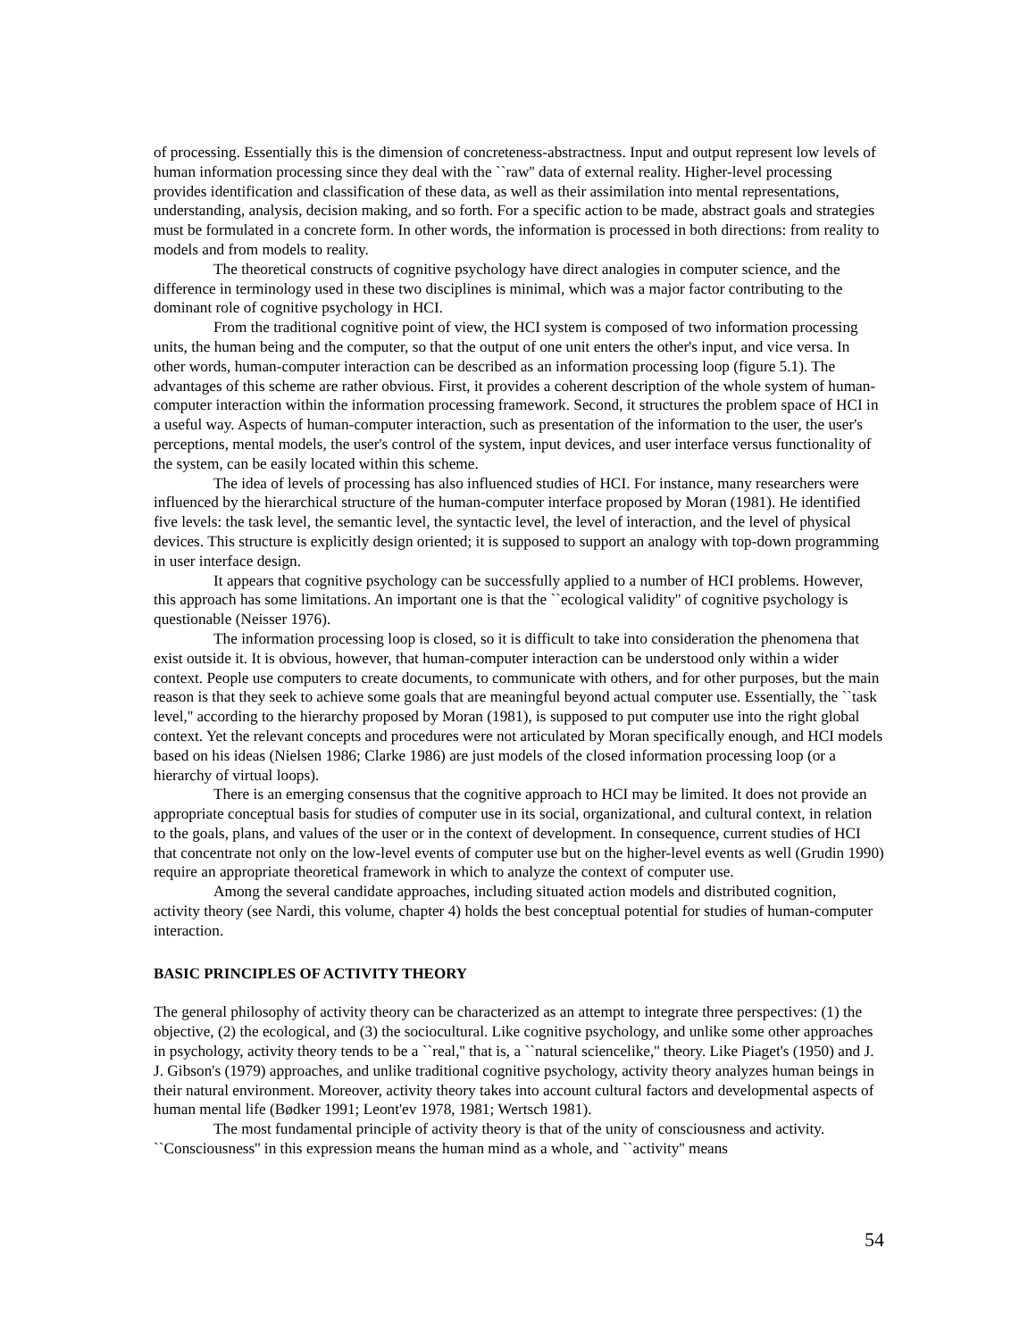of processing. Essentially this is the dimension of concreteness-abstractness. Input and output represent low levels of human information processing since they deal with the ``raw'' data of external reality. Higher-level processing provides identification and classification of these data, as well as their assimilation into mental representations, understanding, analysis, decision making, and so forth. For a specific action to be made, abstract goals and strategies must be formulated in a concrete form. In other words, the information is processed in both directions: from reality to models and from models to reality.
The theoretical constructs of cognitive psychology have direct analogies in computer science, and the difference in terminology used in these two disciplines is minimal, which was a major factor contributing to the dominant role of cognitive psychology in HCI.
From the traditional cognitive point of view, the HCI system is composed of two information processing units, the human being and the computer, so that the output of one unit enters the other's input, and vice versa. In other words, human-computer interaction can be described as an information processing loop (figure 5.1). The advantages of this scheme are rather obvious. First, it provides a coherent description of the whole system of human-computer interaction within the information processing framework. Second, it structures the problem space of HCI in a useful way. Aspects of human-computer interaction, such as presentation of the information to the user, the user's perceptions, mental models, the user's control of the system, input devices, and user interface versus functionality of the system, can be easily located within this scheme.
The idea of levels of processing has also influenced studies of HCI. For instance, many researchers were influenced by the hierarchical structure of the human-computer interface proposed by Moran (1981). He identified five levels: the task level, the semantic level, the syntactic level, the level of interaction, and the level of physical devices. This structure is explicitly design oriented; it is supposed to support an analogy with top-down programming in user interface design.
It appears that cognitive psychology can be successfully applied to a number of HCI problems. However, this approach has some limitations. An important one is that the ``ecological validity'' of cognitive psychology is questionable (Neisser 1976).
The information processing loop is closed, so it is difficult to take into consideration the phenomena that exist outside it. It is obvious, however, that human-computer interaction can be understood only within a wider context. People use computers to create documents, to communicate with others, and for other purposes, but the main reason is that they seek to achieve some goals that are meaningful beyond actual computer use. Essentially, the ``task level,'' according to the hierarchy proposed by Moran (1981), is supposed to put computer use into the right global context. Yet the relevant concepts and procedures were not articulated by Moran specifically enough, and HCI models based on his ideas (Nielsen 1986; Clarke 1986) are just models of the closed information processing loop (or a hierarchy of virtual loops).
There is an emerging consensus that the cognitive approach to HCI may be limited. It does not provide an appropriate conceptual basis for studies of computer use in its social, organizational, and cultural context, in relation to the goals, plans, and values of the user or in the context of development. In consequence, current studies of HCI that concentrate not only on the low-level events of computer use but on the higher-level events as well (Grudin 1990) require an appropriate theoretical framework in which to analyze the context of computer use.
Among the several candidate approaches, including situated action models and distributed cognition, activity theory (see Nardi, this volume, chapter 4) holds the best conceptual potential for studies of human-computer interaction.
BASIC PRINCIPLES OF ACTIVITY THEORY
The general philosophy of activity theory can be characterized as an attempt to integrate three perspectives: (1) the objective, (2) the ecological, and (3) the sociocultural. Like cognitive psychology, and unlike some other approaches in psychology, activity theory tends to be a ``real,'' that is, a ``natural sciencelike,'' theory. Like Piaget's (1950) and J. J. Gibson's (1979) approaches, and unlike traditional cognitive psychology, activity theory analyzes human beings in their natural environment. Moreover, activity theory takes into account cultural factors and developmental aspects of human mental life (Bødker 1991; Leont'ev 1978, 1981; Wertsch 1981).
The most fundamental principle of activity theory is that of the unity of consciousness and activity. ``Consciousness'' in this expression means the human mind as a whole, and ``activity'' means
54